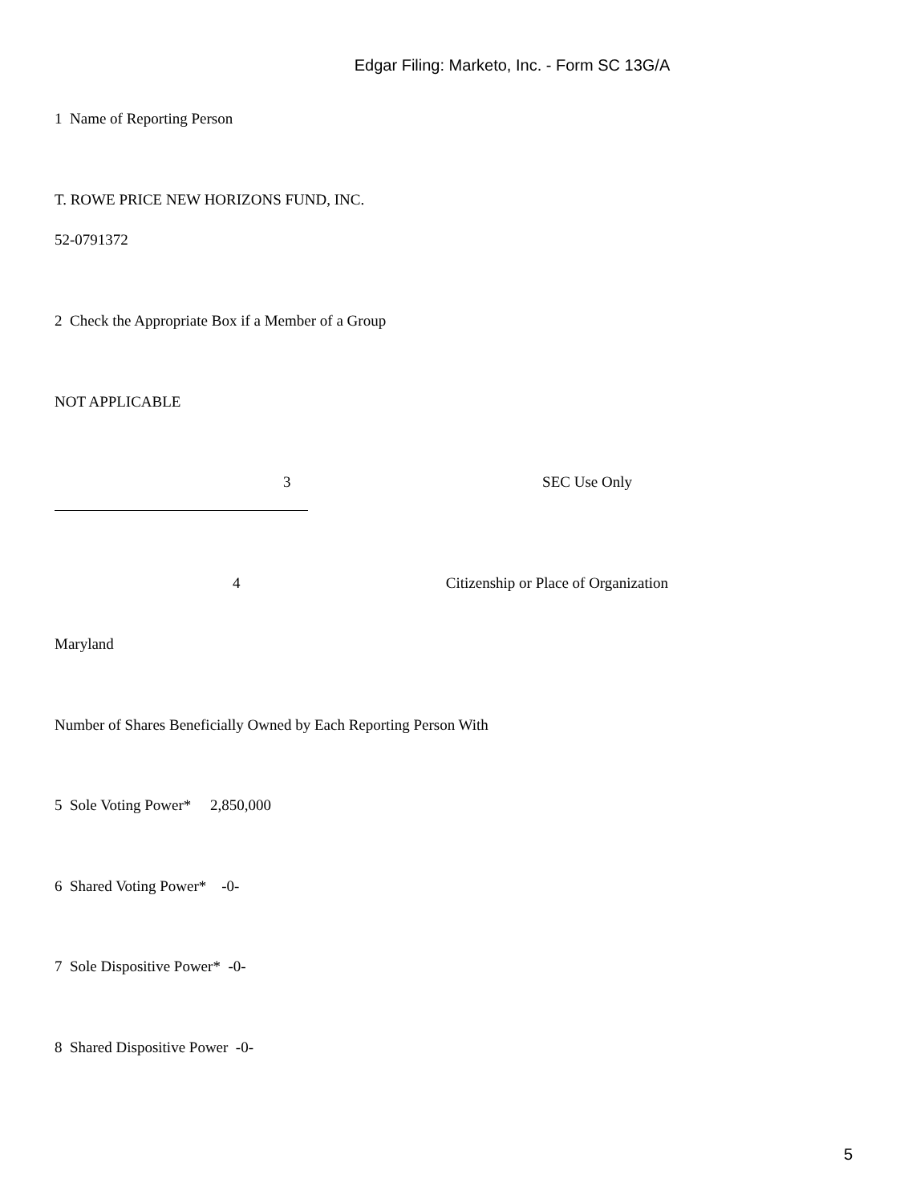Edgar Filing: Marketo, Inc. - Form SC 13G/A
1 Name of Reporting Person
T. ROWE PRICE NEW HORIZONS FUND, INC.
52-0791372
2 Check the Appropriate Box if a Member of a Group
NOT APPLICABLE
3 SEC Use Only
4 Citizenship or Place of Organization
Maryland
Number of Shares Beneficially Owned by Each Reporting Person With
5 Sole Voting Power* 2,850,000
6 Shared Voting Power* -0-
7 Sole Dispositive Power* -0-
8 Shared Dispositive Power -0-
5